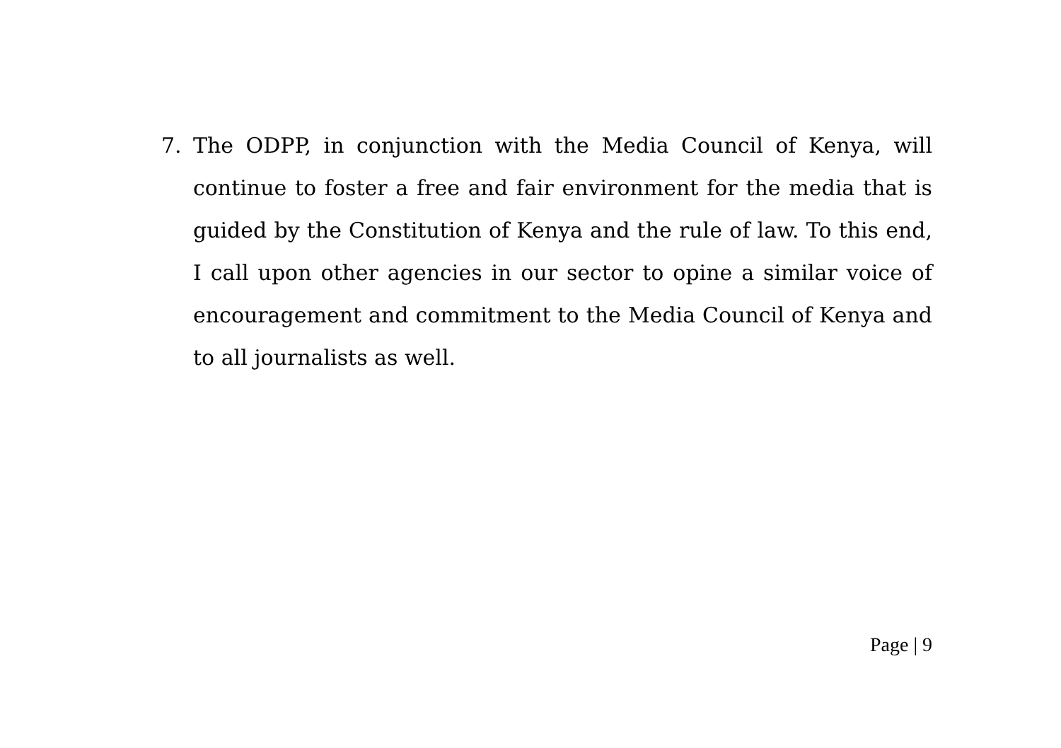7. The ODPP, in conjunction with the Media Council of Kenya, will continue to foster a free and fair environment for the media that is guided by the Constitution of Kenya and the rule of law. To this end, I call upon other agencies in our sector to opine a similar voice of encouragement and commitment to the Media Council of Kenya and to all journalists as well.
Page | 9